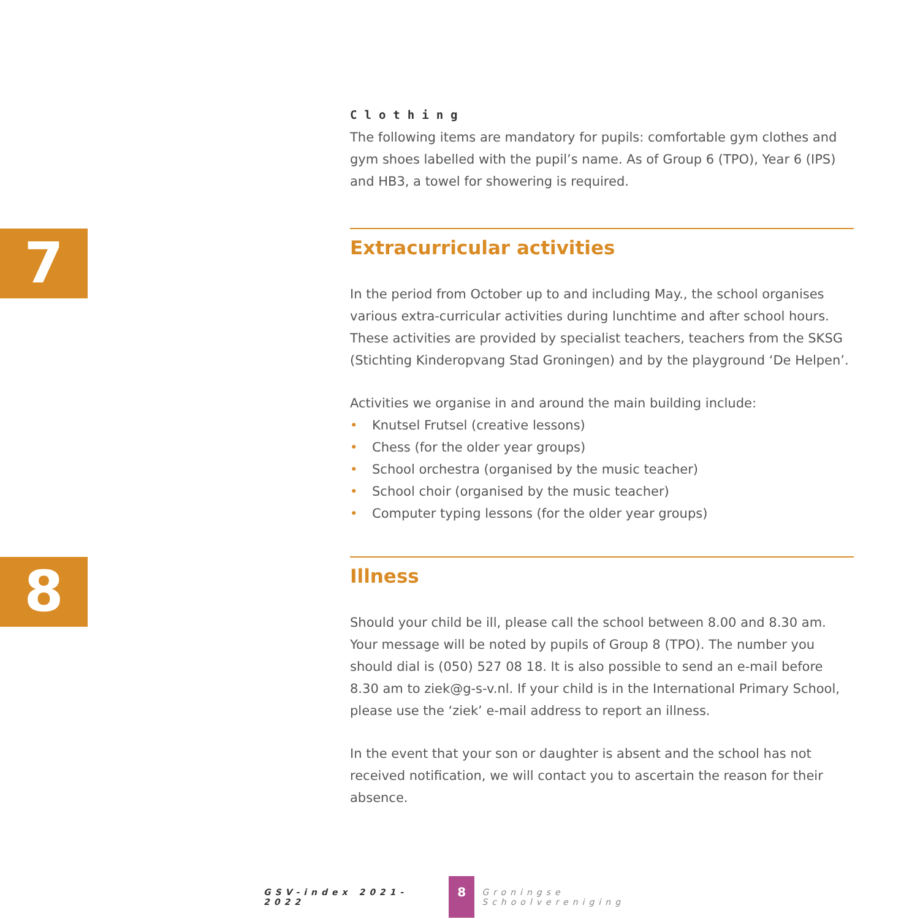Clothing
The following items are mandatory for pupils: comfortable gym clothes and gym shoes labelled with the pupil’s name. As of Group 6 (TPO), Year 6 (IPS) and HB3, a towel for showering is required.
7
Extracurricular activities
In the period from October up to and including May., the school organises various extra-curricular activities during lunchtime and after school hours. These activities are provided by specialist teachers, teachers from the SKSG (Stichting Kinderopvang Stad Groningen) and by the playground ‘De Helpen’.
Activities we organise in and around the main building include:
• Knutsel Frutsel (creative lessons)
• Chess (for the older year groups)
• School orchestra (organised by the music teacher)
• School choir (organised by the music teacher)
• Computer typing lessons (for the older year groups)
8
Illness
Should your child be ill, please call the school between 8.00 and 8.30 am. Your message will be noted by pupils of Group 8 (TPO). The number you should dial is (050) 527 08 18. It is also possible to send an e-mail before 8.30 am to ziek@g-s-v.nl. If your child is in the International Primary School, please use the ‘ziek’ e-mail address to report an illness.
In the event that your son or daughter is absent and the school has not received notification, we will contact you to ascertain the reason for their absence.
GSV-index 2021-2022 8 Groningse Schoolvereniging